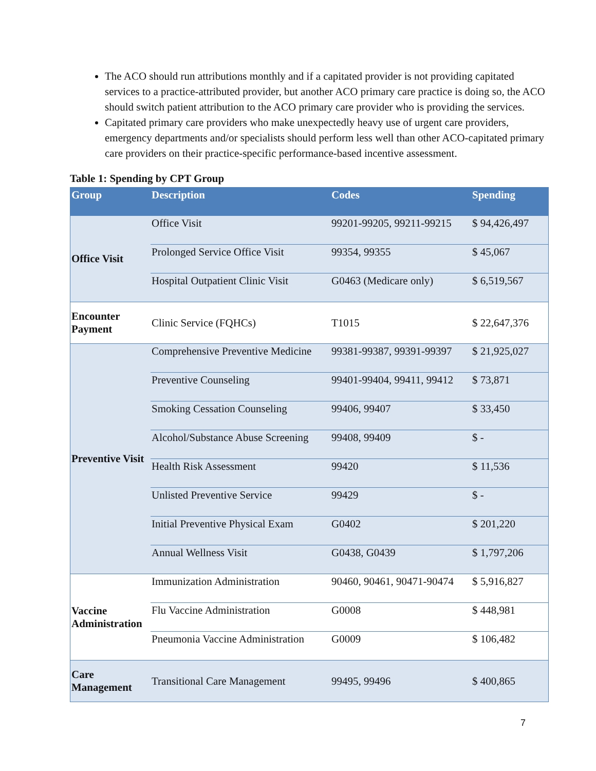The ACO should run attributions monthly and if a capitated provider is not providing capitated services to a practice-attributed provider, but another ACO primary care practice is doing so, the ACO should switch patient attribution to the ACO primary care provider who is providing the services.
Capitated primary care providers who make unexpectedly heavy use of urgent care providers, emergency departments and/or specialists should perform less well than other ACO-capitated primary care providers on their practice-specific performance-based incentive assessment.
Table 1: Spending by CPT Group
| Group | Description | Codes | Spending |
| --- | --- | --- | --- |
| Office Visit | Office Visit | 99201-99205, 99211-99215 | $ 94,426,497 |
| | Prolonged Service Office Visit | 99354, 99355 | $ 45,067 |
| | Hospital Outpatient Clinic Visit | G0463 (Medicare only) | $ 6,519,567 |
| Encounter Payment | Clinic Service (FQHCs) | T1015 | $ 22,647,376 |
| Preventive Visit | Comprehensive Preventive Medicine | 99381-99387, 99391-99397 | $ 21,925,027 |
| | Preventive Counseling | 99401-99404, 99411, 99412 | $ 73,871 |
| | Smoking Cessation Counseling | 99406, 99407 | $ 33,450 |
| | Alcohol/Substance Abuse Screening | 99408, 99409 | $ - |
| | Health Risk Assessment | 99420 | $ 11,536 |
| | Unlisted Preventive Service | 99429 | $ - |
| | Initial Preventive Physical Exam | G0402 | $ 201,220 |
| | Annual Wellness Visit | G0438, G0439 | $ 1,797,206 |
| Vaccine Administration | Immunization Administration | 90460, 90461, 90471-90474 | $ 5,916,827 |
| | Flu Vaccine Administration | G0008 | $ 448,981 |
| | Pneumonia Vaccine Administration | G0009 | $ 106,482 |
| Care Management | Transitional Care Management | 99495, 99496 | $ 400,865 |
7